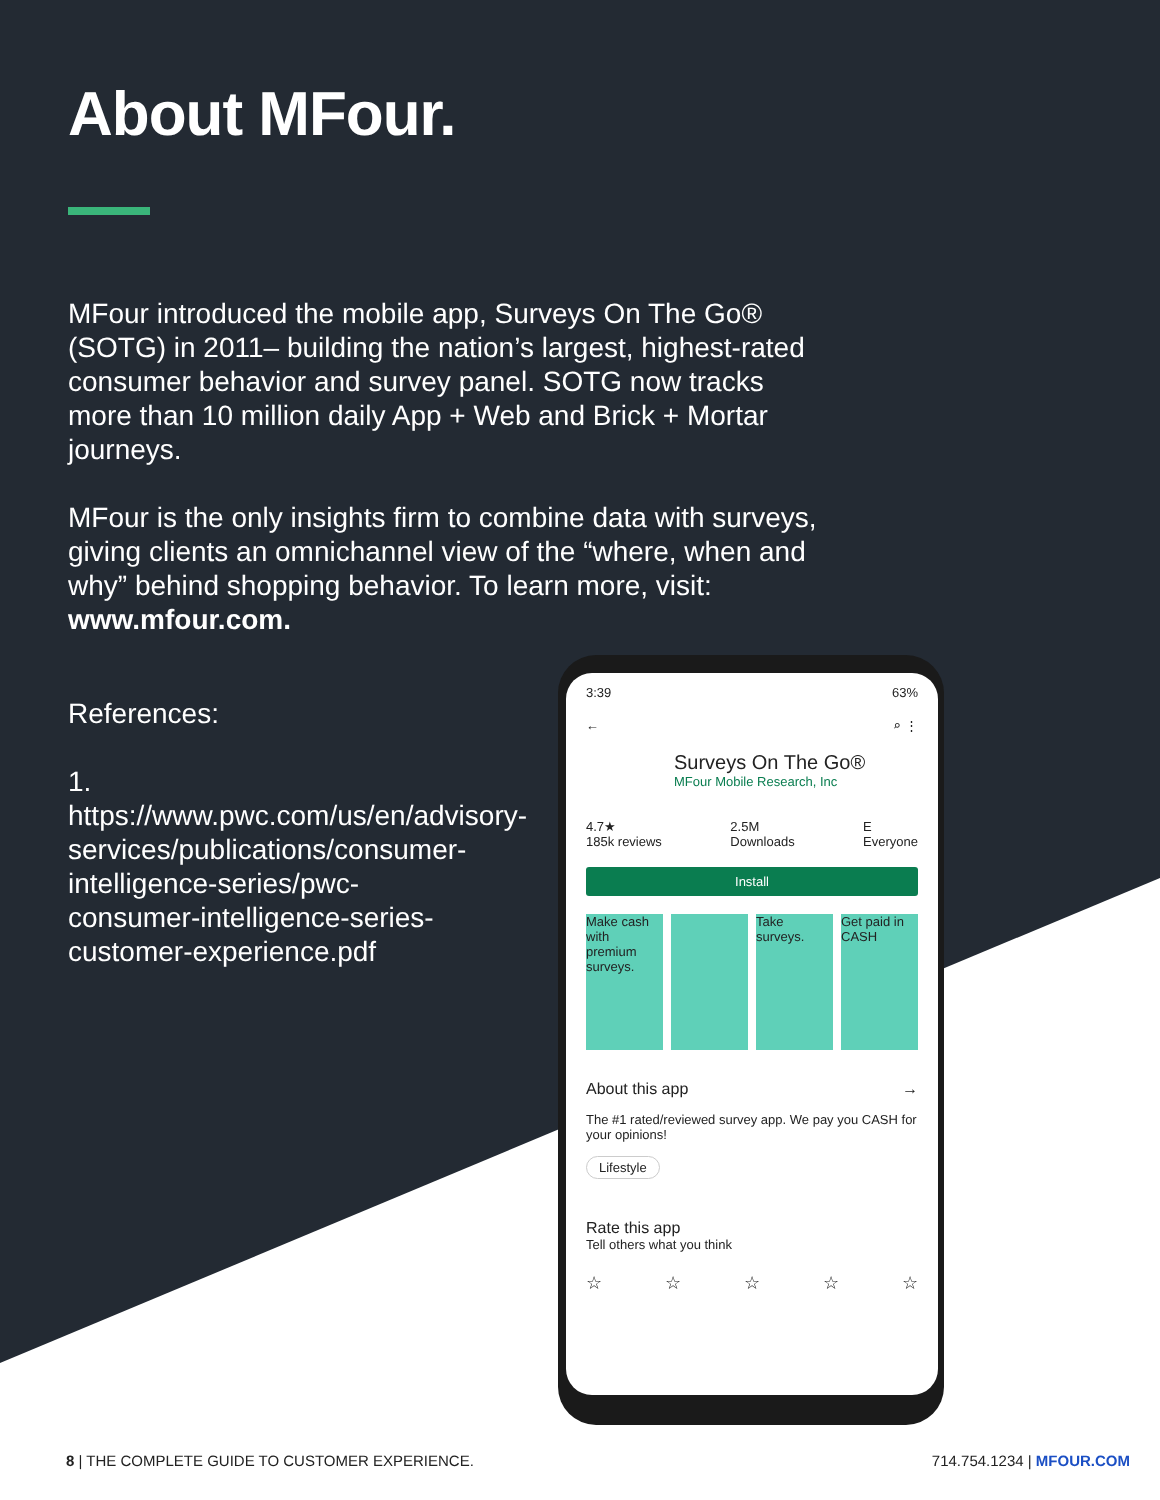About MFour.
MFour introduced the mobile app, Surveys On The Go® (SOTG) in 2011– building the nation’s largest, highest-rated consumer behavior and survey panel. SOTG now tracks more than 10 million daily App + Web and Brick + Mortar journeys.
MFour is the only insights firm to combine data with surveys, giving clients an omnichannel view of the “where, when and why” behind shopping behavior. To learn more, visit: www.mfour.com.
References:
1. https://www.pwc.com/us/en/advisory-services/publications/consumer-intelligence-series/pwc-consumer-intelligence-series-customer-experience.pdf
3:39 63%
← ⌕ ⋮
Surveys On The Go®
MFour Mobile Research, Inc
4.7★
185k reviews 2.5M
Downloads E
Everyone
Install
Make cash with premium surveys.
Take surveys.
Get paid in CASH
About this app →
The #1 rated/reviewed survey app. We pay you CASH for your opinions!
Lifestyle
Rate this app
Tell others what you think
☆ ☆ ☆ ☆ ☆
8 | THE COMPLETE GUIDE TO CUSTOMER EXPERIENCE. 714.754.1234 | MFOUR.COM